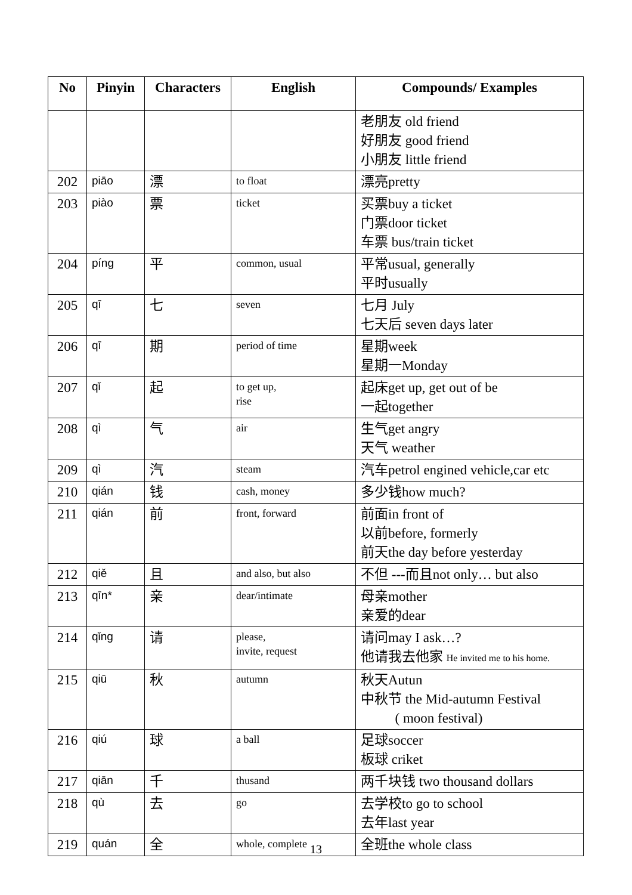| No | Pinyin | Characters | English | Compounds/ Examples |
| --- | --- | --- | --- | --- |
| | | | | 老朋友 old friend 好朋友 good friend 小朋友 little friend |
| 202 | piāo | 漂 | to float | 漂亮pretty |
| 203 | piào | 票 | ticket | 买票buy a ticket 门票door ticket 车票 bus/train ticket |
| 204 | píng | 平 | common, usual | 平常usual, generally 平时usually |
| 205 | qī | 七 | seven | 七月 July 七天后 seven days later |
| 206 | qī | 期 | period of time | 星期week 星期一Monday |
| 207 | qǐ | 起 | to get up, rise | 起床get up, get out of be 一起together |
| 208 | qì | 气 | air | 生气get angry 天气 weather |
| 209 | qì | 汽 | steam | 汽车petrol engined vehicle,car etc |
| 210 | qián | 钱 | cash, money | 多少钱how much? |
| 211 | qián | 前 | front, forward | 前面in front of 以前before, formerly 前天the day before yesterday |
| 212 | qiě | 且 | and also, but also | 不但 ---而且not only… but also |
| 213 | qīn* | 亲 | dear/intimate | 母亲mother 亲爱的dear |
| 214 | qǐng | 请 | please, invite, request | 请问may I ask…? 他请我去他家 He invited me to his home. |
| 215 | qiū | 秋 | autumn | 秋天Autun 中秋节 the Mid-autumn Festival ( moon festival) |
| 216 | qiú | 球 | a ball | 足球soccer 板球 criket |
| 217 | qiān | 千 | thusand | 两千块钱 two thousand dollars |
| 218 | qù | 去 | go | 去学校to go to school 去年last year |
| 219 | quán | 全 | whole, complete | 全班the whole class |
13